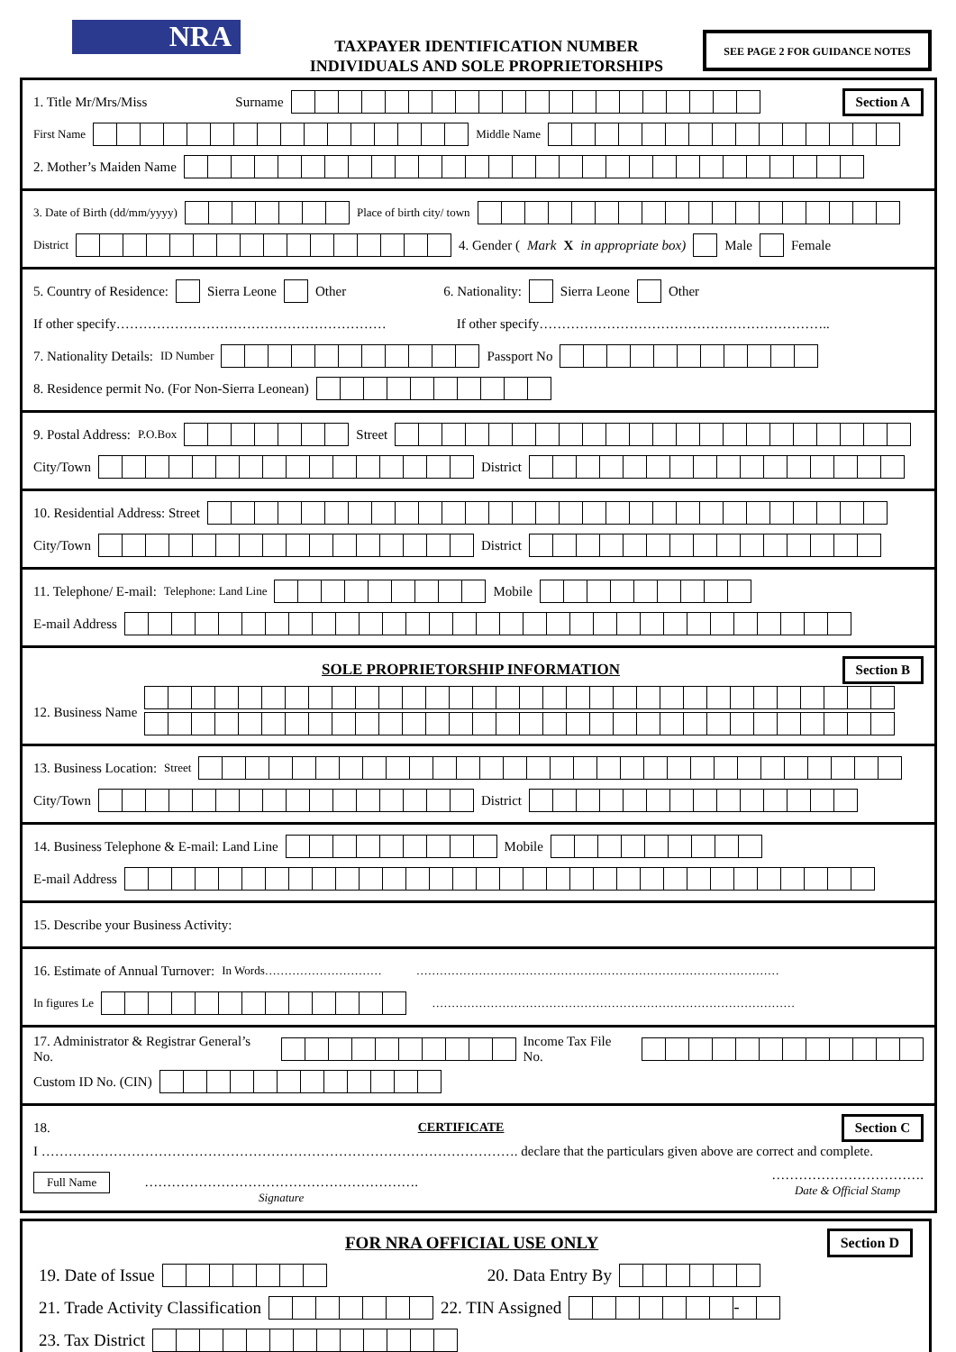NRA
TAXPAYER IDENTIFICATION NUMBER
INDIVIDUALS AND SOLE PROPRIETORSHIPS
SEE PAGE 2 FOR GUIDANCE NOTES
1. Title Mr/Mrs/Miss Surname Section A
First Name Middle Name
2. Mother’s Maiden Name
3. Date of Birth (dd/mm/yyyy) Place of birth city/ town
District 4. Gender (Mark X in appropriate box) Male Female
5. Country of Residence: Sierra Leone Other 6. Nationality: Sierra Leone Other
If other specify…………………………………………………… If other specify………………………………………………………..
7. Nationality Details: ID Number Passport No
8. Residence permit No. (For Non-Sierra Leonean)
9. Postal Address: P.O.Box Street
City/Town District
10. Residential Address: Street
City/Town District
11. Telephone/ E-mail: Telephone: Land Line Mobile
E-mail Address
SOLE PROPRIETORSHIP INFORMATION Section B
12. Business Name
13. Business Location: Street
City/Town District
14. Business Telephone & E-mail: Land Line Mobile
E-mail Address
15. Describe your Business Activity:
16. Estimate of Annual Turnover: In Words………………………… …………………………………………………………………………………
In figures Le …………………………………………………………………………………
17. Administrator & Registrar General’s No. Income Tax File No.
Custom ID No. (CIN)
18. CERTIFICATE Section C
I ……………………………………………………………………………………………. declare that the particulars given above are correct and complete.
Full Name
…………………………………………………….
Signature …………………………….
Date & Official Stamp
FOR NRA OFFICIAL USE ONLY Section D
19. Date of Issue 20. Data Entry By
21. Trade Activity Classification 22. TIN Assigned -
23. Tax District